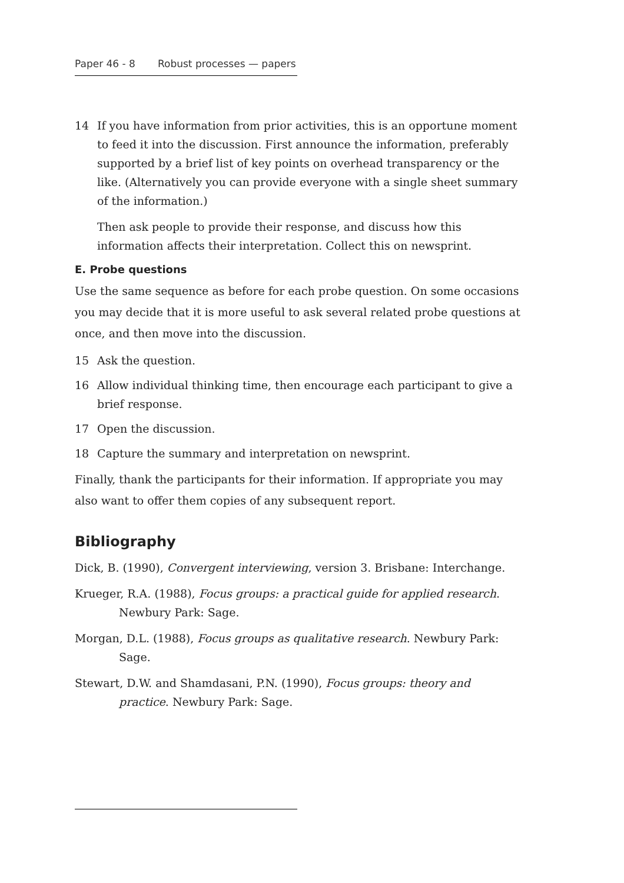Paper 46 - 8 Robust processes — papers
14 If you have information from prior activities, this is an opportune moment to feed it into the discussion. First announce the information, preferably supported by a brief list of key points on overhead transparency or the like. (Alternatively you can provide everyone with a single sheet summary of the information.)
Then ask people to provide their response, and discuss how this information affects their interpretation. Collect this on newsprint.
E. Probe questions
Use the same sequence as before for each probe question. On some occasions you may decide that it is more useful to ask several related probe questions at once, and then move into the discussion.
15 Ask the question.
16 Allow individual thinking time, then encourage each participant to give a brief response.
17 Open the discussion.
18 Capture the summary and interpretation on newsprint.
Finally, thank the participants for their information. If appropriate you may also want to offer them copies of any subsequent report.
Bibliography
Dick, B. (1990), Convergent interviewing, version 3. Brisbane: Interchange.
Krueger, R.A. (1988), Focus groups: a practical guide for applied research. Newbury Park: Sage.
Morgan, D.L. (1988), Focus groups as qualitative research. Newbury Park: Sage.
Stewart, D.W. and Shamdasani, P.N. (1990), Focus groups: theory and practice. Newbury Park: Sage.